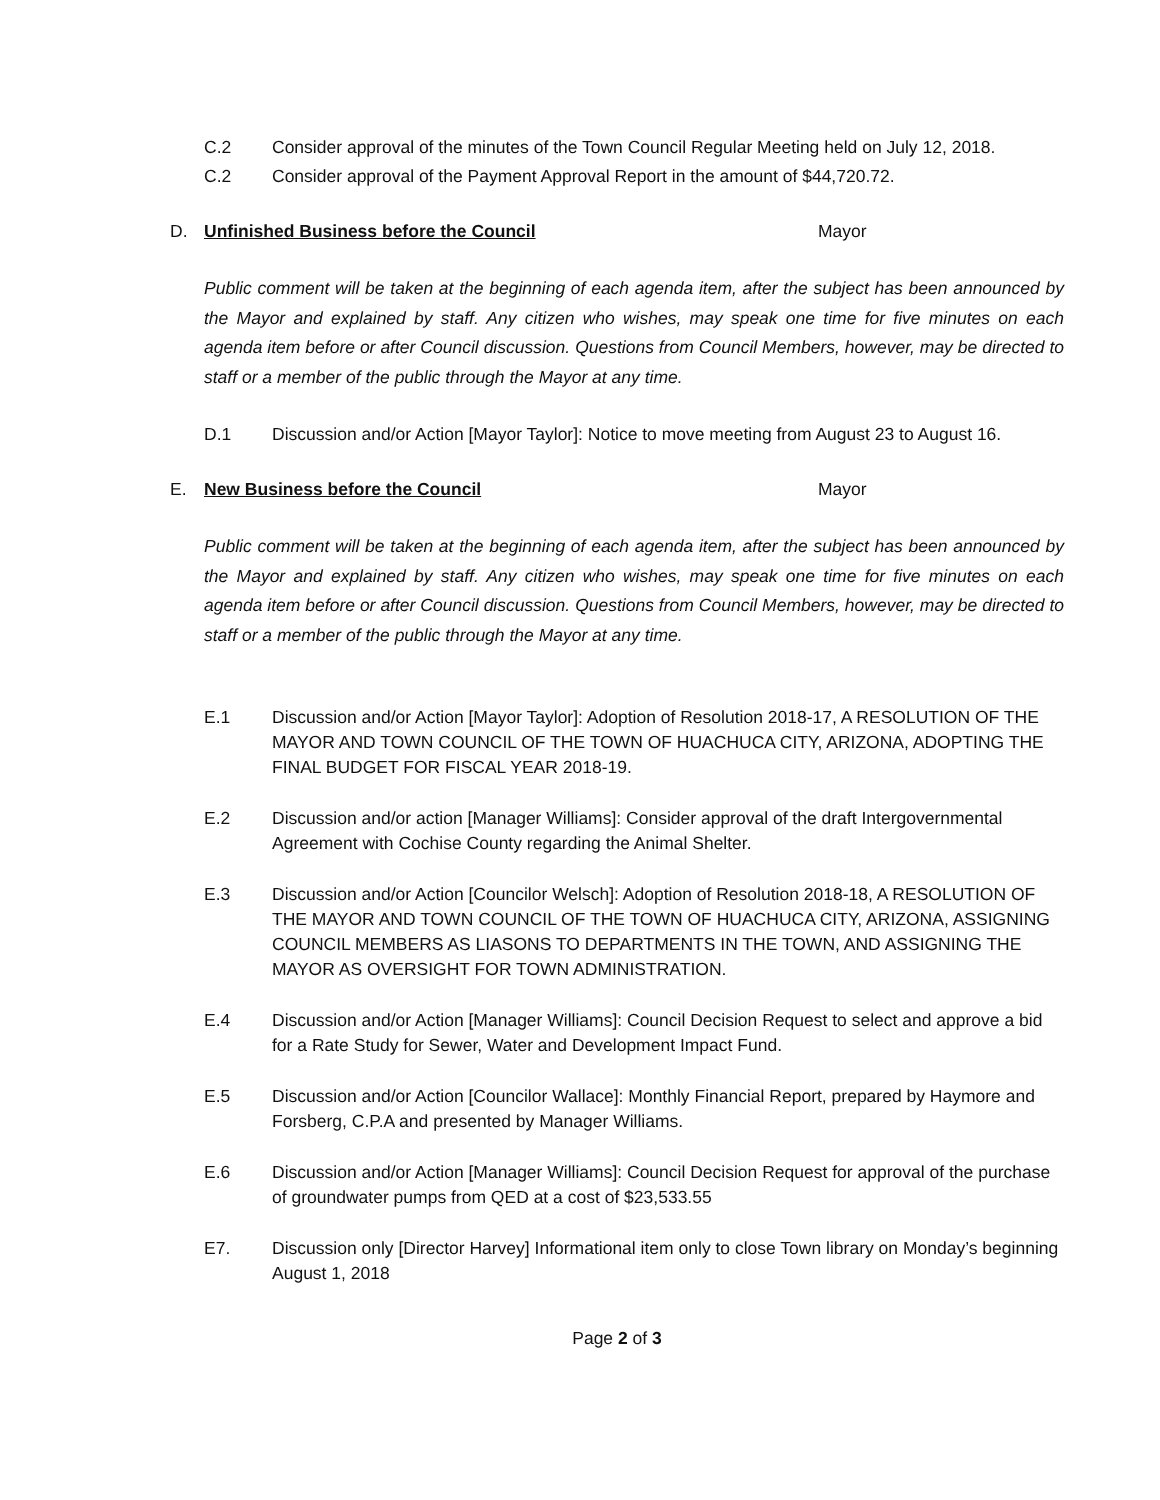C.2 Consider approval of the minutes of the Town Council Regular Meeting held on July 12, 2018.
C.2 Consider approval of the Payment Approval Report in the amount of $44,720.72.
D. Unfinished Business before the Council Mayor
Public comment will be taken at the beginning of each agenda item, after the subject has been announced by the Mayor and explained by staff. Any citizen who wishes, may speak one time for five minutes on each agenda item before or after Council discussion. Questions from Council Members, however, may be directed to staff or a member of the public through the Mayor at any time.
D.1 Discussion and/or Action [Mayor Taylor]: Notice to move meeting from August 23 to August 16.
E. New Business before the Council Mayor
Public comment will be taken at the beginning of each agenda item, after the subject has been announced by the Mayor and explained by staff. Any citizen who wishes, may speak one time for five minutes on each agenda item before or after Council discussion. Questions from Council Members, however, may be directed to staff or a member of the public through the Mayor at any time.
E.1 Discussion and/or Action [Mayor Taylor]: Adoption of Resolution 2018-17, A RESOLUTION OF THE MAYOR AND TOWN COUNCIL OF THE TOWN OF HUACHUCA CITY, ARIZONA, ADOPTING THE FINAL BUDGET FOR FISCAL YEAR 2018-19.
E.2 Discussion and/or action [Manager Williams]: Consider approval of the draft Intergovernmental Agreement with Cochise County regarding the Animal Shelter.
E.3 Discussion and/or Action [Councilor Welsch]: Adoption of Resolution 2018-18, A RESOLUTION OF THE MAYOR AND TOWN COUNCIL OF THE TOWN OF HUACHUCA CITY, ARIZONA, ASSIGNING COUNCIL MEMBERS AS LIASONS TO DEPARTMENTS IN THE TOWN, AND ASSIGNING THE MAYOR AS OVERSIGHT FOR TOWN ADMINISTRATION.
E.4 Discussion and/or Action [Manager Williams]: Council Decision Request to select and approve a bid for a Rate Study for Sewer, Water and Development Impact Fund.
E.5 Discussion and/or Action [Councilor Wallace]: Monthly Financial Report, prepared by Haymore and Forsberg, C.P.A and presented by Manager Williams.
E.6 Discussion and/or Action [Manager Williams]: Council Decision Request for approval of the purchase of groundwater pumps from QED at a cost of $23,533.55
E7. Discussion only [Director Harvey] Informational item only to close Town library on Monday’s beginning August 1, 2018
Page 2 of 3